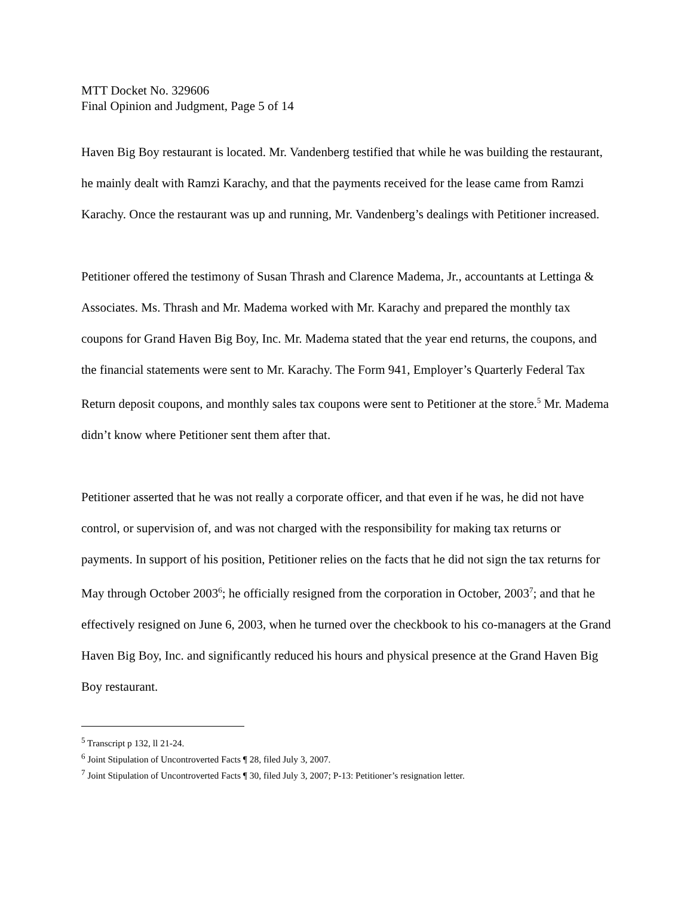MTT Docket No. 329606
Final Opinion and Judgment, Page 5 of 14
Haven Big Boy restaurant is located. Mr. Vandenberg testified that while he was building the restaurant, he mainly dealt with Ramzi Karachy, and that the payments received for the lease came from Ramzi Karachy. Once the restaurant was up and running, Mr. Vandenberg’s dealings with Petitioner increased.
Petitioner offered the testimony of Susan Thrash and Clarence Madema, Jr., accountants at Lettinga & Associates. Ms. Thrash and Mr. Madema worked with Mr. Karachy and prepared the monthly tax coupons for Grand Haven Big Boy, Inc. Mr. Madema stated that the year end returns, the coupons, and the financial statements were sent to Mr. Karachy. The Form 941, Employer’s Quarterly Federal Tax Return deposit coupons, and monthly sales tax coupons were sent to Petitioner at the store.<sup>5</sup> Mr. Madema didn’t know where Petitioner sent them after that.
Petitioner asserted that he was not really a corporate officer, and that even if he was, he did not have control, or supervision of, and was not charged with the responsibility for making tax returns or payments. In support of his position, Petitioner relies on the facts that he did not sign the tax returns for May through October 2003<sup>6</sup>; he officially resigned from the corporation in October, 2003<sup>7</sup>; and that he effectively resigned on June 6, 2003, when he turned over the checkbook to his co-managers at the Grand Haven Big Boy, Inc. and significantly reduced his hours and physical presence at the Grand Haven Big Boy restaurant.
<sup>5</sup> Transcript p 132, ll 21-24.
<sup>6</sup> Joint Stipulation of Uncontroverted Facts ¶ 28, filed July 3, 2007.
<sup>7</sup> Joint Stipulation of Uncontroverted Facts ¶ 30, filed July 3, 2007; P-13: Petitioner’s resignation letter.